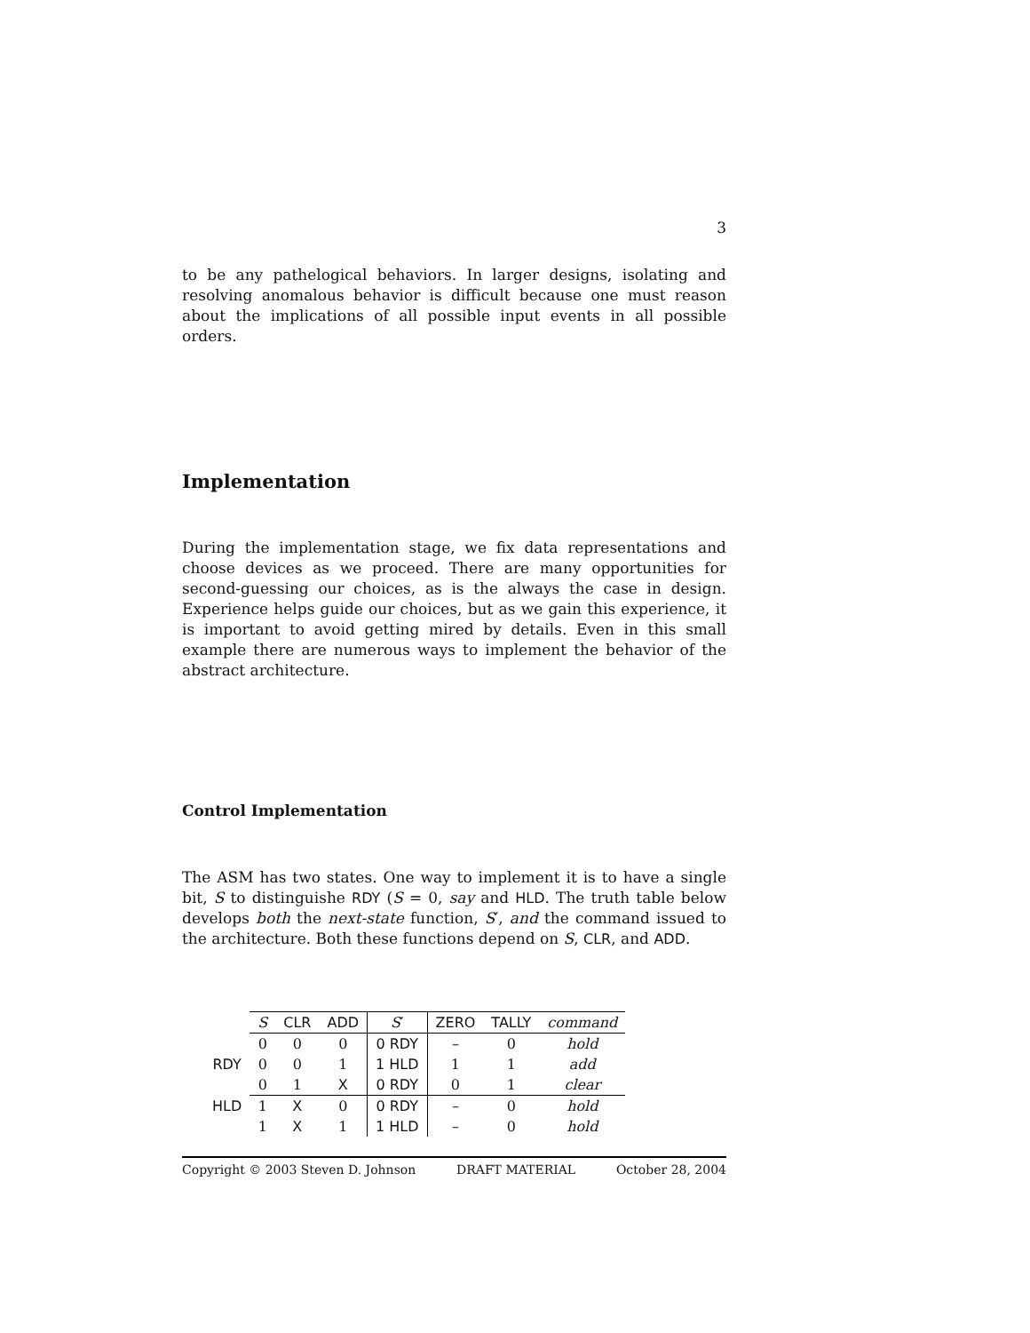3
to be any pathelogical behaviors. In larger designs, isolating and resolving anomalous behavior is difficult because one must reason about the implications of all possible input events in all possible orders.
Implementation
During the implementation stage, we fix data representations and choose devices as we proceed. There are many opportunities for second-guessing our choices, as is the always the case in design. Experience helps guide our choices, but as we gain this experience, it is important to avoid getting mired by details. Even in this small example there are numerous ways to implement the behavior of the abstract architecture.
Control Implementation
The ASM has two states. One way to implement it is to have a single bit, S to distinguishe RDY (S = 0, say and HLD. The truth table below develops both the next-state function, S′, and the command issued to the architecture. Both these functions depend on S, CLR, and ADD.
| | S | CLR | ADD | S ′ | ZERO | TALLY | command |
| | 0 | 0 | 0 | 0 RDY | – | 0 | hold |
| RDY | 0 | 0 | 1 | 1 HLD | 1 | 1 | add |
| | 0 | 1 | X | 0 RDY | 0 | 1 | clear |
| HLD | 1 | X | 0 | 0 RDY | – | 0 | hold |
| | 1 | X | 1 | 1 HLD | – | 0 | hold |
Copyright © 2003 Steven D. Johnson DRAFT MATERIAL October 28, 2004